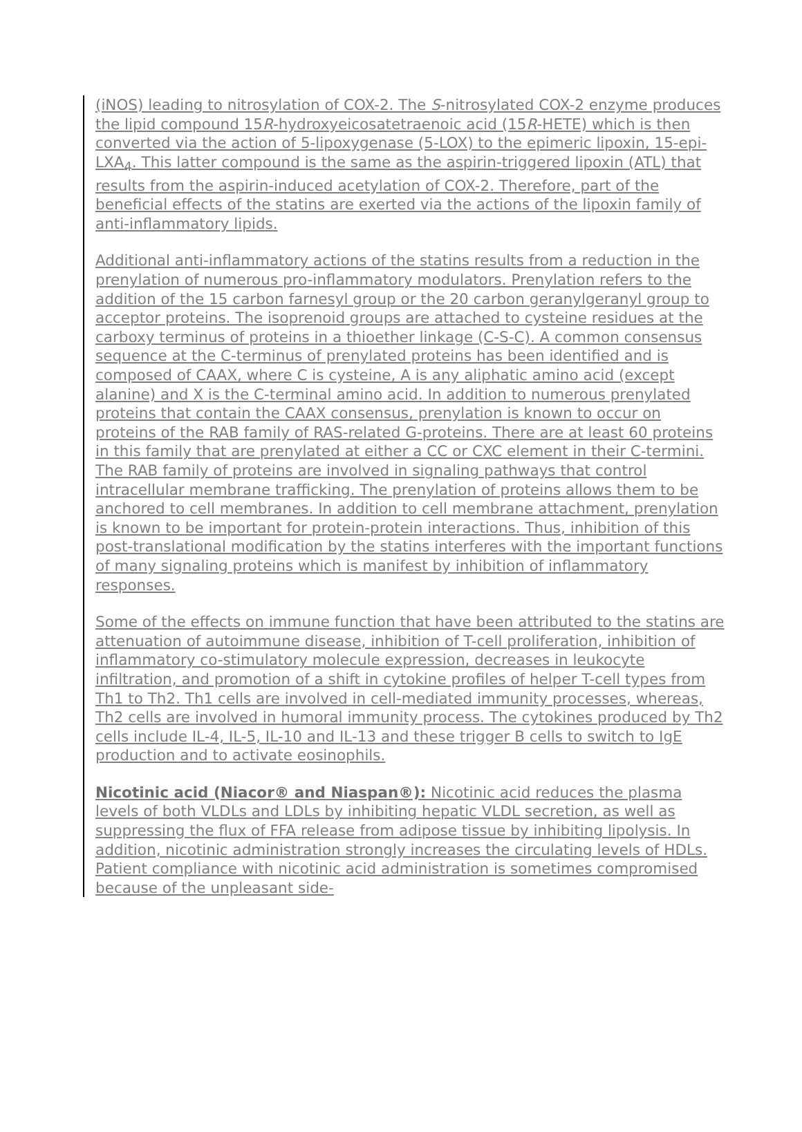(iNOS) leading to nitrosylation of COX-2. The S-nitrosylated COX-2 enzyme produces the lipid compound 15R-hydroxyeicosatetraenoic acid (15R-HETE) which is then converted via the action of 5-lipoxygenase (5-LOX) to the epimeric lipoxin, 15-epi-LXA<sub>4</sub>. This latter compound is the same as the aspirin-triggered lipoxin (ATL) that results from the aspirin-induced acetylation of COX-2. Therefore, part of the beneficial effects of the statins are exerted via the actions of the lipoxin family of anti-inflammatory lipids.
Additional anti-inflammatory actions of the statins results from a reduction in the prenylation of numerous pro-inflammatory modulators. Prenylation refers to the addition of the 15 carbon farnesyl group or the 20 carbon geranylgeranyl group to acceptor proteins. The isoprenoid groups are attached to cysteine residues at the carboxy terminus of proteins in a thioether linkage (C-S-C). A common consensus sequence at the C-terminus of prenylated proteins has been identified and is composed of CAAX, where C is cysteine, A is any aliphatic amino acid (except alanine) and X is the C-terminal amino acid. In addition to numerous prenylated proteins that contain the CAAX consensus, prenylation is known to occur on proteins of the RAB family of RAS-related G-proteins. There are at least 60 proteins in this family that are prenylated at either a CC or CXC element in their C-termini. The RAB family of proteins are involved in signaling pathways that control intracellular membrane trafficking. The prenylation of proteins allows them to be anchored to cell membranes. In addition to cell membrane attachment, prenylation is known to be important for protein-protein interactions. Thus, inhibition of this post-translational modification by the statins interferes with the important functions of many signaling proteins which is manifest by inhibition of inflammatory responses.
Some of the effects on immune function that have been attributed to the statins are attenuation of autoimmune disease, inhibition of T-cell proliferation, inhibition of inflammatory co-stimulatory molecule expression, decreases in leukocyte infiltration, and promotion of a shift in cytokine profiles of helper T-cell types from Th1 to Th2. Th1 cells are involved in cell-mediated immunity processes, whereas, Th2 cells are involved in humoral immunity process. The cytokines produced by Th2 cells include IL-4, IL-5, IL-10 and IL-13 and these trigger B cells to switch to IgE production and to activate eosinophils.
Nicotinic acid (Niacor® and Niaspan®): Nicotinic acid reduces the plasma levels of both VLDLs and LDLs by inhibiting hepatic VLDL secretion, as well as suppressing the flux of FFA release from adipose tissue by inhibiting lipolysis. In addition, nicotinic administration strongly increases the circulating levels of HDLs. Patient compliance with nicotinic acid administration is sometimes compromised because of the unpleasant side-